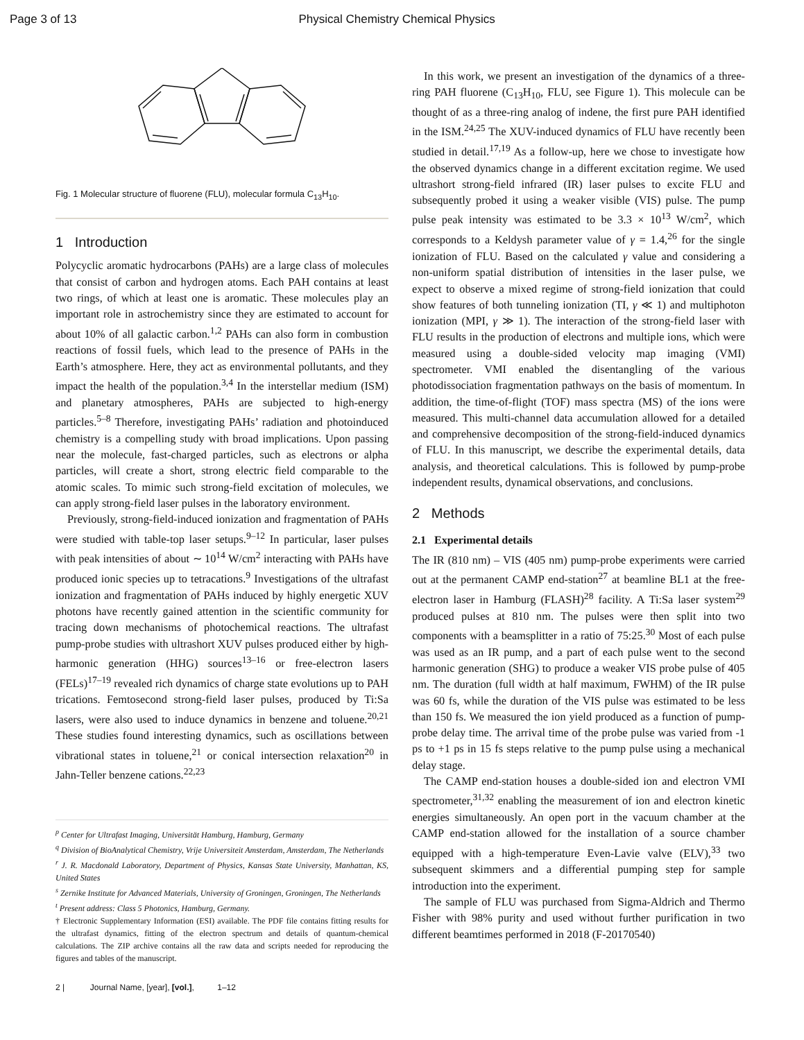Page 3 of 13 Physical Chemistry Chemical Physics
Fig. 1 Molecular structure of fluorene (FLU), molecular formula C<sub>13</sub>H<sub>10</sub>.
1 Introduction
Polycyclic aromatic hydrocarbons (PAHs) are a large class of molecules that consist of carbon and hydrogen atoms. Each PAH contains at least two rings, of which at least one is aromatic. These molecules play an important role in astrochemistry since they are estimated to account for about 10% of all galactic carbon.<sup>1,2</sup> PAHs can also form in combustion reactions of fossil fuels, which lead to the presence of PAHs in the Earth’s atmosphere. Here, they act as environmental pollutants, and they impact the health of the population.<sup>3,4</sup> In the interstellar medium (ISM) and planetary atmospheres, PAHs are subjected to high-energy particles.<sup>5–8</sup> Therefore, investigating PAHs’ radiation and photoinduced chemistry is a compelling study with broad implications. Upon passing near the molecule, fast-charged particles, such as electrons or alpha particles, will create a short, strong electric field comparable to the atomic scales. To mimic such strong-field excitation of molecules, we can apply strong-field laser pulses in the laboratory environment.
Previously, strong-field-induced ionization and fragmentation of PAHs were studied with table-top laser setups.<sup>9–12</sup> In particular, laser pulses with peak intensities of about ∼ 10<sup>14</sup> W/cm<sup>2</sup> interacting with PAHs have produced ionic species up to tetracations.<sup>9</sup> Investigations of the ultrafast ionization and fragmentation of PAHs induced by highly energetic XUV photons have recently gained attention in the scientific community for tracing down mechanisms of photochemical reactions. The ultrafast pump-probe studies with ultrashort XUV pulses produced either by high-harmonic generation (HHG) sources<sup>13–16</sup> or free-electron lasers (FELs)<sup>17–19</sup> revealed rich dynamics of charge state evolutions up to PAH trications. Femtosecond strong-field laser pulses, produced by Ti:Sa lasers, were also used to induce dynamics in benzene and toluene.<sup>20,21</sup> These studies found interesting dynamics, such as oscillations between vibrational states in toluene,<sup>21</sup> or conical intersection relaxation<sup>20</sup> in Jahn-Teller benzene cations.<sup>22,23</sup>
<sup>p</sup> Center for Ultrafast Imaging, Universität Hamburg, Hamburg, Germany
<sup>q</sup> Division of BioAnalytical Chemistry, Vrije Universiteit Amsterdam, Amsterdam, The Netherlands
<sup>r</sup> J. R. Macdonald Laboratory, Department of Physics, Kansas State University, Manhattan, KS, United States
<sup>s</sup> Zernike Institute for Advanced Materials, University of Groningen, Groningen, The Netherlands
<sup>t</sup> Present address: Class 5 Photonics, Hamburg, Germany.
† Electronic Supplementary Information (ESI) available. The PDF file contains fitting results for the ultrafast dynamics, fitting of the electron spectrum and details of quantum-chemical calculations. The ZIP archive contains all the raw data and scripts needed for reproducing the figures and tables of the manuscript.
In this work, we present an investigation of the dynamics of a three-ring PAH fluorene (C<sub>13</sub>H<sub>10</sub>, FLU, see Figure 1). This molecule can be thought of as a three-ring analog of indene, the first pure PAH identified in the ISM.<sup>24,25</sup> The XUV-induced dynamics of FLU have recently been studied in detail.<sup>17,19</sup> As a follow-up, here we chose to investigate how the observed dynamics change in a different excitation regime. We used ultrashort strong-field infrared (IR) laser pulses to excite FLU and subsequently probed it using a weaker visible (VIS) pulse. The pump pulse peak intensity was estimated to be 3.3 × 10<sup>13</sup> W/cm<sup>2</sup>, which corresponds to a Keldysh parameter value of γ = 1.4,<sup>26</sup> for the single ionization of FLU. Based on the calculated γ value and considering a non-uniform spatial distribution of intensities in the laser pulse, we expect to observe a mixed regime of strong-field ionization that could show features of both tunneling ionization (TI, γ ≪ 1) and multiphoton ionization (MPI, γ ≫ 1). The interaction of the strong-field laser with FLU results in the production of electrons and multiple ions, which were measured using a double-sided velocity map imaging (VMI) spectrometer. VMI enabled the disentangling of the various photodissociation fragmentation pathways on the basis of momentum. In addition, the time-of-flight (TOF) mass spectra (MS) of the ions were measured. This multi-channel data accumulation allowed for a detailed and comprehensive decomposition of the strong-field-induced dynamics of FLU. In this manuscript, we describe the experimental details, data analysis, and theoretical calculations. This is followed by pump-probe independent results, dynamical observations, and conclusions.
2 Methods
2.1 Experimental details
The IR (810 nm) – VIS (405 nm) pump-probe experiments were carried out at the permanent CAMP end-station<sup>27</sup> at beamline BL1 at the free-electron laser in Hamburg (FLASH)<sup>28</sup> facility. A Ti:Sa laser system<sup>29</sup> produced pulses at 810 nm. The pulses were then split into two components with a beamsplitter in a ratio of 75:25.<sup>30</sup> Most of each pulse was used as an IR pump, and a part of each pulse went to the second harmonic generation (SHG) to produce a weaker VIS probe pulse of 405 nm. The duration (full width at half maximum, FWHM) of the IR pulse was 60 fs, while the duration of the VIS pulse was estimated to be less than 150 fs. We measured the ion yield produced as a function of pump-probe delay time. The arrival time of the probe pulse was varied from -1 ps to +1 ps in 15 fs steps relative to the pump pulse using a mechanical delay stage.
The CAMP end-station houses a double-sided ion and electron VMI spectrometer,<sup>31,32</sup> enabling the measurement of ion and electron kinetic energies simultaneously. An open port in the vacuum chamber at the CAMP end-station allowed for the installation of a source chamber equipped with a high-temperature Even-Lavie valve (ELV),<sup>33</sup> two subsequent skimmers and a differential pumping step for sample introduction into the experiment.
The sample of FLU was purchased from Sigma-Aldrich and Thermo Fisher with 98% purity and used without further purification in two different beamtimes performed in 2018 (F-20170540)
2 | Journal Name, [year], [vol.], 1–12